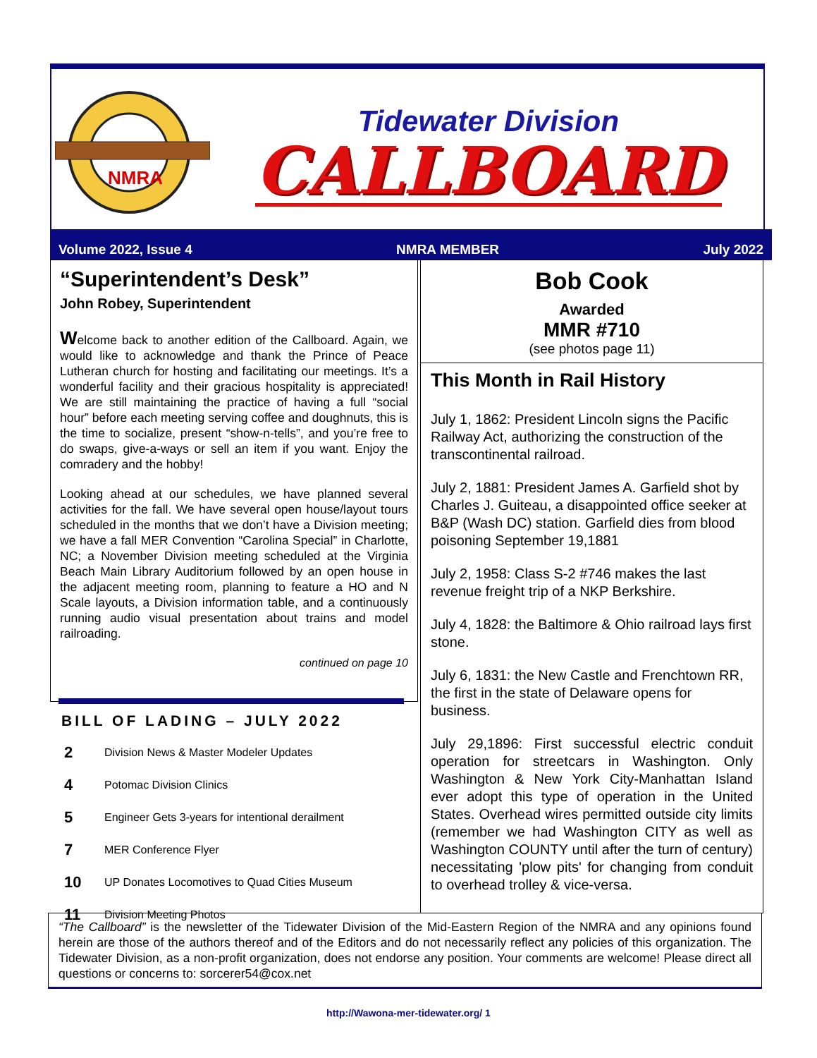NMRA
Tidewater Division
CALLBOARD
Volume 2022, Issue 4 NMRA MEMBER July 2022
“Superintendent’s Desk”
John Robey, Superintendent
Welcome back to another edition of the Callboard. Again, we would like to acknowledge and thank the Prince of Peace Lutheran church for hosting and facilitating our meetings. It’s a wonderful facility and their gracious hospitality is appreciated! We are still maintaining the practice of having a full “social hour” before each meeting serving coffee and doughnuts, this is the time to socialize, present “show-n-tells”, and you’re free to do swaps, give-a-ways or sell an item if you want. Enjoy the comradery and the hobby!
Looking ahead at our schedules, we have planned several activities for the fall. We have several open house/layout tours scheduled in the months that we don’t have a Division meeting; we have a fall MER Convention “Carolina Special” in Charlotte, NC; a November Division meeting scheduled at the Virginia Beach Main Library Auditorium followed by an open house in the adjacent meeting room, planning to feature a HO and N Scale layouts, a Division information table, and a continuously running audio visual presentation about trains and model railroading.
continued on page 10
Bob Cook
Awarded
MMR #710
(see photos page 11)
This Month in Rail History
July 1, 1862: President Lincoln signs the Pacific Railway Act, authorizing the construction of the transcontinental railroad.
July 2, 1881: President James A. Garfield shot by Charles J. Guiteau, a disappointed office seeker at B&P (Wash DC) station. Garfield dies from blood poisoning September 19,1881
July 2, 1958: Class S-2 #746 makes the last revenue freight trip of a NKP Berkshire.
July 4, 1828: the Baltimore & Ohio railroad lays first stone.
July 6, 1831: the New Castle and Frenchtown RR, the first in the state of Delaware opens for business.
July 29,1896: First successful electric conduit operation for streetcars in Washington. Only Washington & New York City-Manhattan Island ever adopt this type of operation in the United States. Overhead wires permitted outside city limits (remember we had Washington CITY as well as Washington COUNTY until after the turn of century) necessitating 'plow pits' for changing from conduit to overhead trolley & vice-versa.
BILL OF LADING – JULY 2022
| 2 | Division News & Master Modeler Updates |
| 4 | Potomac Division Clinics |
| 5 | Engineer Gets 3-years for intentional derailment |
| 7 | MER Conference Flyer |
| 10 | UP Donates Locomotives to Quad Cities Museum |
| 11 | Division Meeting Photos |
“The Callboard” is the newsletter of the Tidewater Division of the Mid-Eastern Region of the NMRA and any opinions found herein are those of the authors thereof and of the Editors and do not necessarily reflect any policies of this organization. The Tidewater Division, as a non-profit organization, does not endorse any position. Your comments are welcome! Please direct all questions or concerns to: sorcerer54@cox.net
http://Wawona-mer-tidewater.org/ 1